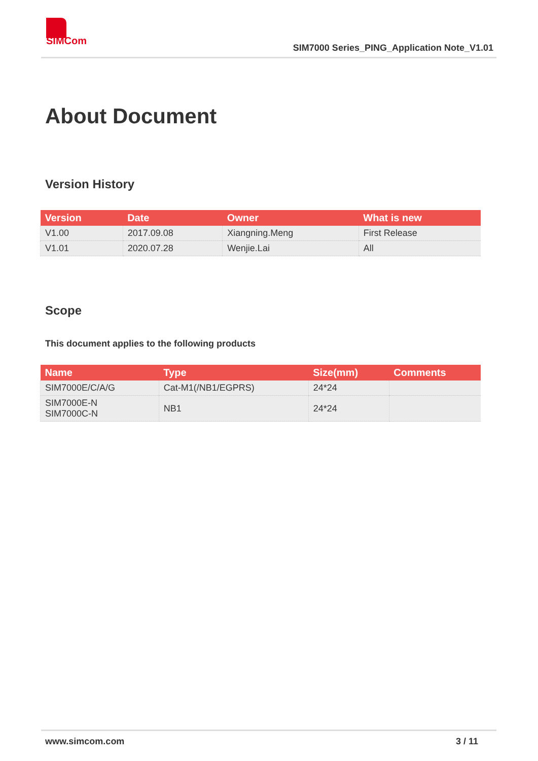SIMCom
SIM7000 Series_PING_Application Note_V1.01
About Document
Version History
| Version | Date | Owner | What is new |
| --- | --- | --- | --- |
| V1.00 | 2017.09.08 | Xiangning.Meng | First Release |
| V1.01 | 2020.07.28 | Wenjie.Lai | All |
Scope
This document applies to the following products
| Name | Type | Size(mm) | Comments |
| --- | --- | --- | --- |
| SIM7000E/C/A/G | Cat-M1(/NB1/EGPRS) | 24*24 | |
| SIM7000E-N SIM7000C-N | NB1 | 24*24 | |
www.simcom.com 3 / 11